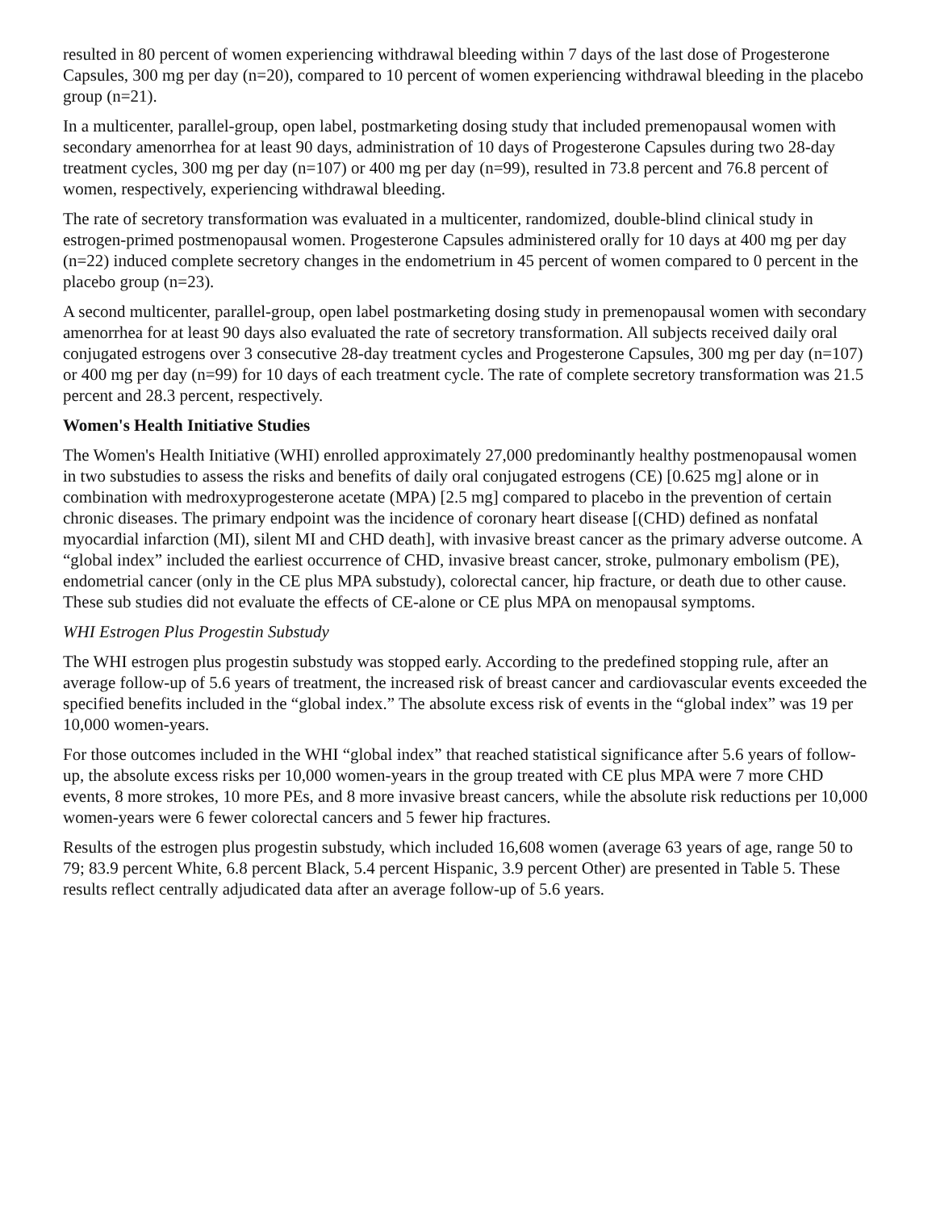resulted in 80 percent of women experiencing withdrawal bleeding within 7 days of the last dose of Progesterone Capsules, 300 mg per day (n=20), compared to 10 percent of women experiencing withdrawal bleeding in the placebo group (n=21).
In a multicenter, parallel-group, open label, postmarketing dosing study that included premenopausal women with secondary amenorrhea for at least 90 days, administration of 10 days of Progesterone Capsules during two 28-day treatment cycles, 300 mg per day (n=107) or 400 mg per day (n=99), resulted in 73.8 percent and 76.8 percent of women, respectively, experiencing withdrawal bleeding.
The rate of secretory transformation was evaluated in a multicenter, randomized, double-blind clinical study in estrogen-primed postmenopausal women. Progesterone Capsules administered orally for 10 days at 400 mg per day (n=22) induced complete secretory changes in the endometrium in 45 percent of women compared to 0 percent in the placebo group (n=23).
A second multicenter, parallel-group, open label postmarketing dosing study in premenopausal women with secondary amenorrhea for at least 90 days also evaluated the rate of secretory transformation. All subjects received daily oral conjugated estrogens over 3 consecutive 28-day treatment cycles and Progesterone Capsules, 300 mg per day (n=107) or 400 mg per day (n=99) for 10 days of each treatment cycle. The rate of complete secretory transformation was 21.5 percent and 28.3 percent, respectively.
Women's Health Initiative Studies
The Women's Health Initiative (WHI) enrolled approximately 27,000 predominantly healthy postmenopausal women in two substudies to assess the risks and benefits of daily oral conjugated estrogens (CE) [0.625 mg] alone or in combination with medroxyprogesterone acetate (MPA) [2.5 mg] compared to placebo in the prevention of certain chronic diseases. The primary endpoint was the incidence of coronary heart disease [(CHD) defined as nonfatal myocardial infarction (MI), silent MI and CHD death], with invasive breast cancer as the primary adverse outcome. A “global index” included the earliest occurrence of CHD, invasive breast cancer, stroke, pulmonary embolism (PE), endometrial cancer (only in the CE plus MPA substudy), colorectal cancer, hip fracture, or death due to other cause. These sub studies did not evaluate the effects of CE-alone or CE plus MPA on menopausal symptoms.
WHI Estrogen Plus Progestin Substudy
The WHI estrogen plus progestin substudy was stopped early. According to the predefined stopping rule, after an average follow-up of 5.6 years of treatment, the increased risk of breast cancer and cardiovascular events exceeded the specified benefits included in the “global index.” The absolute excess risk of events in the “global index” was 19 per 10,000 women-years.
For those outcomes included in the WHI “global index” that reached statistical significance after 5.6 years of follow-up, the absolute excess risks per 10,000 women-years in the group treated with CE plus MPA were 7 more CHD events, 8 more strokes, 10 more PEs, and 8 more invasive breast cancers, while the absolute risk reductions per 10,000 women-years were 6 fewer colorectal cancers and 5 fewer hip fractures.
Results of the estrogen plus progestin substudy, which included 16,608 women (average 63 years of age, range 50 to 79; 83.9 percent White, 6.8 percent Black, 5.4 percent Hispanic, 3.9 percent Other) are presented in Table 5. These results reflect centrally adjudicated data after an average follow-up of 5.6 years.